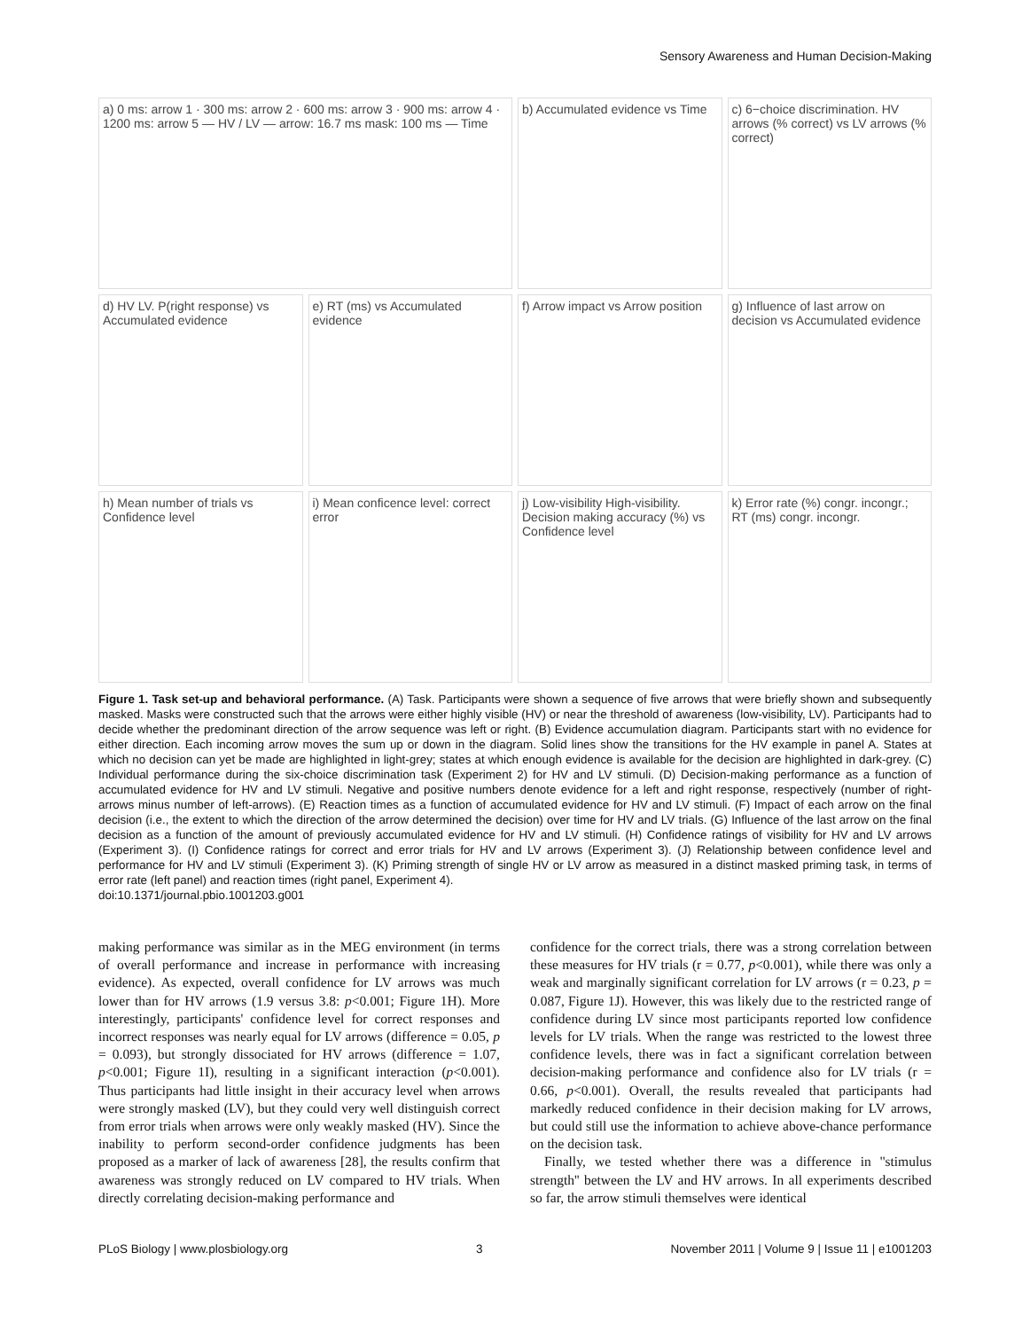Sensory Awareness and Human Decision-Making
a) 0 ms: arrow 1 · 300 ms: arrow 2 · 600 ms: arrow 3 · 900 ms: arrow 4 · 1200 ms: arrow 5 — HV / LV — arrow: 16.7 ms mask: 100 ms — Time
b) Accumulated evidence vs Time
c) 6−choice discrimination. HV arrows (% correct) vs LV arrows (% correct)
d) HV LV. P(right response) vs Accumulated evidence
e) RT (ms) vs Accumulated evidence
f) Arrow impact vs Arrow position
g) Influence of last arrow on decision vs Accumulated evidence
h) Mean number of trials vs Confidence level
i) Mean conficence level: correct error
j) Low-visibility High-visibility. Decision making accuracy (%) vs Confidence level
k) Error rate (%) congr. incongr.; RT (ms) congr. incongr.
Figure 1. Task set-up and behavioral performance. (A) Task. Participants were shown a sequence of five arrows that were briefly shown and subsequently masked. Masks were constructed such that the arrows were either highly visible (HV) or near the threshold of awareness (low-visibility, LV). Participants had to decide whether the predominant direction of the arrow sequence was left or right. (B) Evidence accumulation diagram. Participants start with no evidence for either direction. Each incoming arrow moves the sum up or down in the diagram. Solid lines show the transitions for the HV example in panel A. States at which no decision can yet be made are highlighted in light-grey; states at which enough evidence is available for the decision are highlighted in dark-grey. (C) Individual performance during the six-choice discrimination task (Experiment 2) for HV and LV stimuli. (D) Decision-making performance as a function of accumulated evidence for HV and LV stimuli. Negative and positive numbers denote evidence for a left and right response, respectively (number of right-arrows minus number of left-arrows). (E) Reaction times as a function of accumulated evidence for HV and LV stimuli. (F) Impact of each arrow on the final decision (i.e., the extent to which the direction of the arrow determined the decision) over time for HV and LV trials. (G) Influence of the last arrow on the final decision as a function of the amount of previously accumulated evidence for HV and LV stimuli. (H) Confidence ratings of visibility for HV and LV arrows (Experiment 3). (I) Confidence ratings for correct and error trials for HV and LV arrows (Experiment 3). (J) Relationship between confidence level and performance for HV and LV stimuli (Experiment 3). (K) Priming strength of single HV or LV arrow as measured in a distinct masked priming task, in terms of error rate (left panel) and reaction times (right panel, Experiment 4).
doi:10.1371/journal.pbio.1001203.g001
making performance was similar as in the MEG environment (in terms of overall performance and increase in performance with increasing evidence). As expected, overall confidence for LV arrows was much lower than for HV arrows (1.9 versus 3.8: p<0.001; Figure 1H). More interestingly, participants' confidence level for correct responses and incorrect responses was nearly equal for LV arrows (difference = 0.05, p = 0.093), but strongly dissociated for HV arrows (difference = 1.07, p<0.001; Figure 1I), resulting in a significant interaction (p<0.001). Thus participants had little insight in their accuracy level when arrows were strongly masked (LV), but they could very well distinguish correct from error trials when arrows were only weakly masked (HV). Since the inability to perform second-order confidence judgments has been proposed as a marker of lack of awareness [28], the results confirm that awareness was strongly reduced on LV compared to HV trials. When directly correlating decision-making performance and
confidence for the correct trials, there was a strong correlation between these measures for HV trials (r = 0.77, p<0.001), while there was only a weak and marginally significant correlation for LV arrows (r = 0.23, p = 0.087, Figure 1J). However, this was likely due to the restricted range of confidence during LV since most participants reported low confidence levels for LV trials. When the range was restricted to the lowest three confidence levels, there was in fact a significant correlation between decision-making performance and confidence also for LV trials (r = 0.66, p<0.001). Overall, the results revealed that participants had markedly reduced confidence in their decision making for LV arrows, but could still use the information to achieve above-chance performance on the decision task.
Finally, we tested whether there was a difference in ''stimulus strength'' between the LV and HV arrows. In all experiments described so far, the arrow stimuli themselves were identical
PLoS Biology | www.plosbiology.org 3 November 2011 | Volume 9 | Issue 11 | e1001203